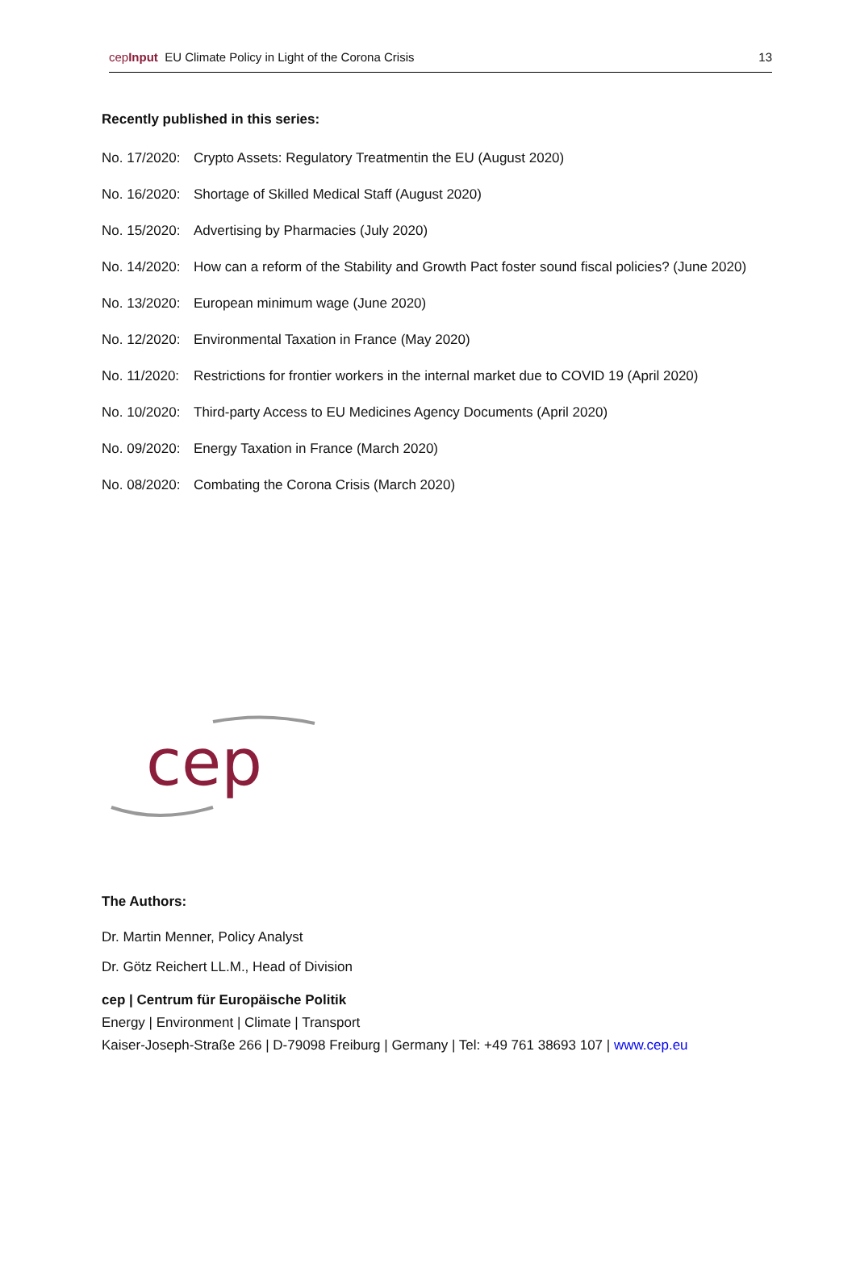cepInput EU Climate Policy in Light of the Corona Crisis 13
Recently published in this series:
No. 17/2020: Crypto Assets: Regulatory Treatmentin the EU (August 2020)
No. 16/2020: Shortage of Skilled Medical Staff (August 2020)
No. 15/2020: Advertising by Pharmacies (July 2020)
No. 14/2020: How can a reform of the Stability and Growth Pact foster sound fiscal policies? (June 2020)
No. 13/2020: European minimum wage (June 2020)
No. 12/2020: Environmental Taxation in France (May 2020)
No. 11/2020: Restrictions for frontier workers in the internal market due to COVID 19 (April 2020)
No. 10/2020: Third-party Access to EU Medicines Agency Documents (April 2020)
No. 09/2020: Energy Taxation in France (March 2020)
No. 08/2020: Combating the Corona Crisis (March 2020)
cep
The Authors:
Dr. Martin Menner, Policy Analyst
Dr. Götz Reichert LL.M., Head of Division
cep | Centrum für Europäische Politik
Energy | Environment | Climate | Transport
Kaiser-Joseph-Straße 266 | D-79098 Freiburg | Germany | Tel: +49 761 38693 107 | www.cep.eu